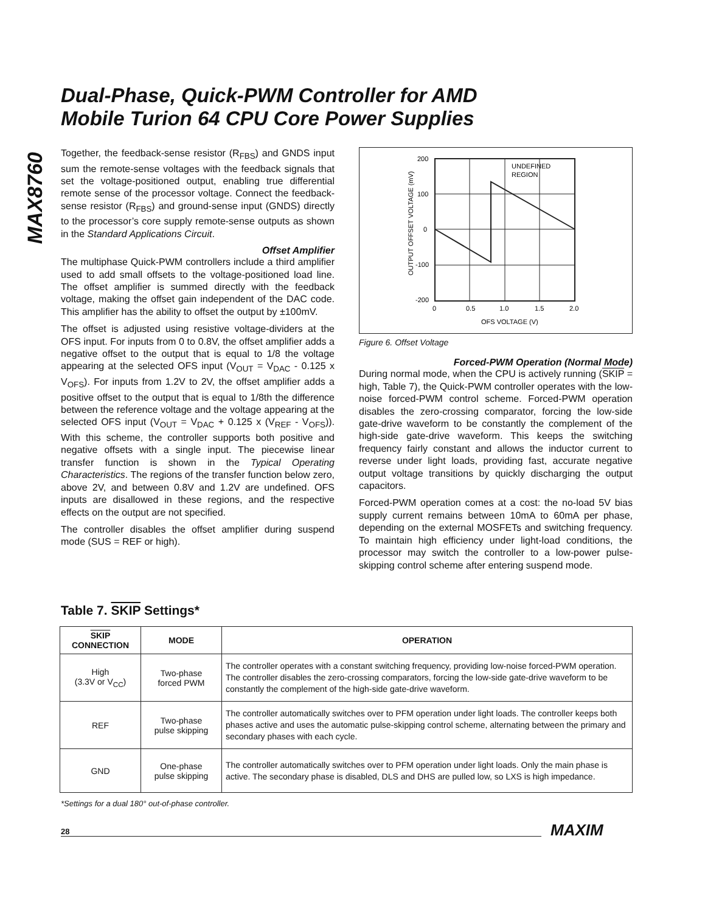MAX8760
Dual-Phase, Quick-PWM Controller for AMD
Mobile Turion 64 CPU Core Power Supplies
Together, the feedback-sense resistor (R<sub>FBS</sub>) and GNDS input sum the remote-sense voltages with the feedback signals that set the voltage-positioned output, enabling true differential remote sense of the processor voltage. Connect the feedback-sense resistor (R<sub>FBS</sub>) and ground-sense input (GNDS) directly to the processor’s core supply remote-sense outputs as shown in the Standard Applications Circuit.
Offset Amplifier
The multiphase Quick-PWM controllers include a third amplifier used to add small offsets to the voltage-positioned load line. The offset amplifier is summed directly with the feedback voltage, making the offset gain independent of the DAC code. This amplifier has the ability to offset the output by ±100mV.
The offset is adjusted using resistive voltage-dividers at the OFS input. For inputs from 0 to 0.8V, the offset amplifier adds a negative offset to the output that is equal to 1/8 the voltage appearing at the selected OFS input (V<sub>OUT</sub> = V<sub>DAC</sub> - 0.125 x V<sub>OFS</sub>). For inputs from 1.2V to 2V, the offset amplifier adds a positive offset to the output that is equal to 1/8th the difference between the reference voltage and the voltage appearing at the selected OFS input (V<sub>OUT</sub> = V<sub>DAC</sub> + 0.125 x (V<sub>REF</sub> - V<sub>OFS</sub>)). With this scheme, the controller supports both positive and negative offsets with a single input. The piecewise linear transfer function is shown in the Typical Operating Characteristics. The regions of the transfer function below zero, above 2V, and between 0.8V and 1.2V are undefined. OFS inputs are disallowed in these regions, and the respective effects on the output are not specified.
The controller disables the offset amplifier during suspend mode (SUS = REF or high).
200
100
0
-100
-200
UNDEFINED
REGION
0
0.5
1.0
1.5
2.0
OFS VOLTAGE (V)
OUTPUT OFFSET VOLTAGE (mV)
Figure 6. Offset Voltage
Forced-PWM Operation (Normal Mode)
During normal mode, when the CPU is actively running (SKIP = high, Table 7), the Quick-PWM controller operates with the low-noise forced-PWM control scheme. Forced-PWM operation disables the zero-crossing comparator, forcing the low-side gate-drive waveform to be constantly the complement of the high-side gate-drive waveform. This keeps the switching frequency fairly constant and allows the inductor current to reverse under light loads, providing fast, accurate negative output voltage transitions by quickly discharging the output capacitors.
Forced-PWM operation comes at a cost: the no-load 5V bias supply current remains between 10mA to 60mA per phase, depending on the external MOSFETs and switching frequency. To maintain high efficiency under light-load conditions, the processor may switch the controller to a low-power pulse-skipping control scheme after entering suspend mode.
Table 7. SKIP Settings*
| SKIP CONNECTION | MODE | OPERATION |
| --- | --- | --- |
| High (3.3V or V<sub>CC</sub>) | Two-phase forced PWM | The controller operates with a constant switching frequency, providing low-noise forced-PWM operation. The controller disables the zero-crossing comparators, forcing the low-side gate-drive waveform to be constantly the complement of the high-side gate-drive waveform. |
| REF | Two-phase pulse skipping | The controller automatically switches over to PFM operation under light loads. The controller keeps both phases active and uses the automatic pulse-skipping control scheme, alternating between the primary and secondary phases with each cycle. |
| GND | One-phase pulse skipping | The controller automatically switches over to PFM operation under light loads. Only the main phase is active. The secondary phase is disabled, DLS and DHS are pulled low, so LXS is high impedance. |
*Settings for a dual 180° out-of-phase controller.
28 MAXIM